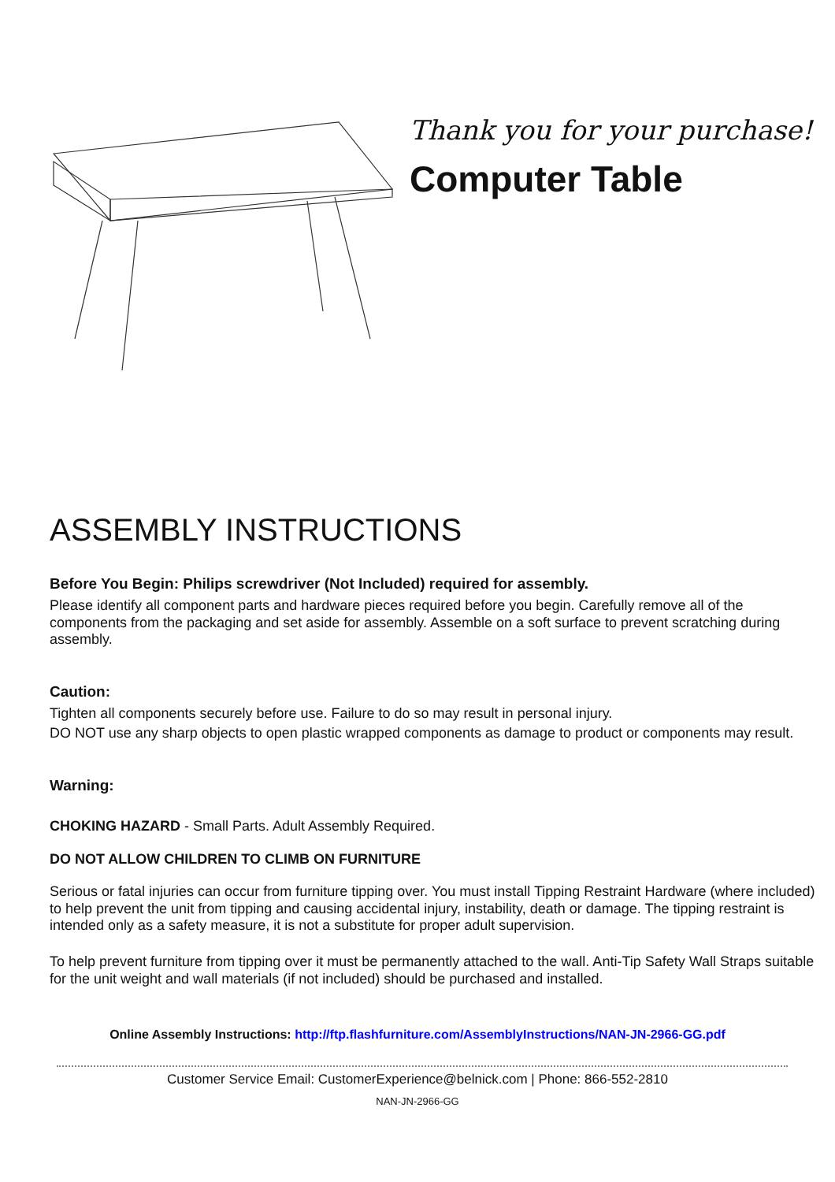Thank you for your purchase!
Computer Table
ASSEMBLY INSTRUCTIONS
Before You Begin: Philips screwdriver (Not Included) required for assembly.
Please identify all component parts and hardware pieces required before you begin. Carefully remove all of the components from the packaging and set aside for assembly. Assemble on a soft surface to prevent scratching during assembly.
Caution:
Tighten all components securely before use. Failure to do so may result in personal injury.
DO NOT use any sharp objects to open plastic wrapped components as damage to product or components may result.
Warning:
CHOKING HAZARD - Small Parts. Adult Assembly Required.
DO NOT ALLOW CHILDREN TO CLIMB ON FURNITURE
Serious or fatal injuries can occur from furniture tipping over. You must install Tipping Restraint Hardware (where included) to help prevent the unit from tipping and causing accidental injury, instability, death or damage. The tipping restraint is intended only as a safety measure, it is not a substitute for proper adult supervision.
To help prevent furniture from tipping over it must be permanently attached to the wall. Anti-Tip Safety Wall Straps suitable for the unit weight and wall materials (if not included) should be purchased and installed.
Online Assembly Instructions: http://ftp.flashfurniture.com/AssemblyInstructions/NAN-JN-2966-GG.pdf
Customer Service Email: CustomerExperience@belnick.com | Phone: 866-552-2810
NAN-JN-2966-GG